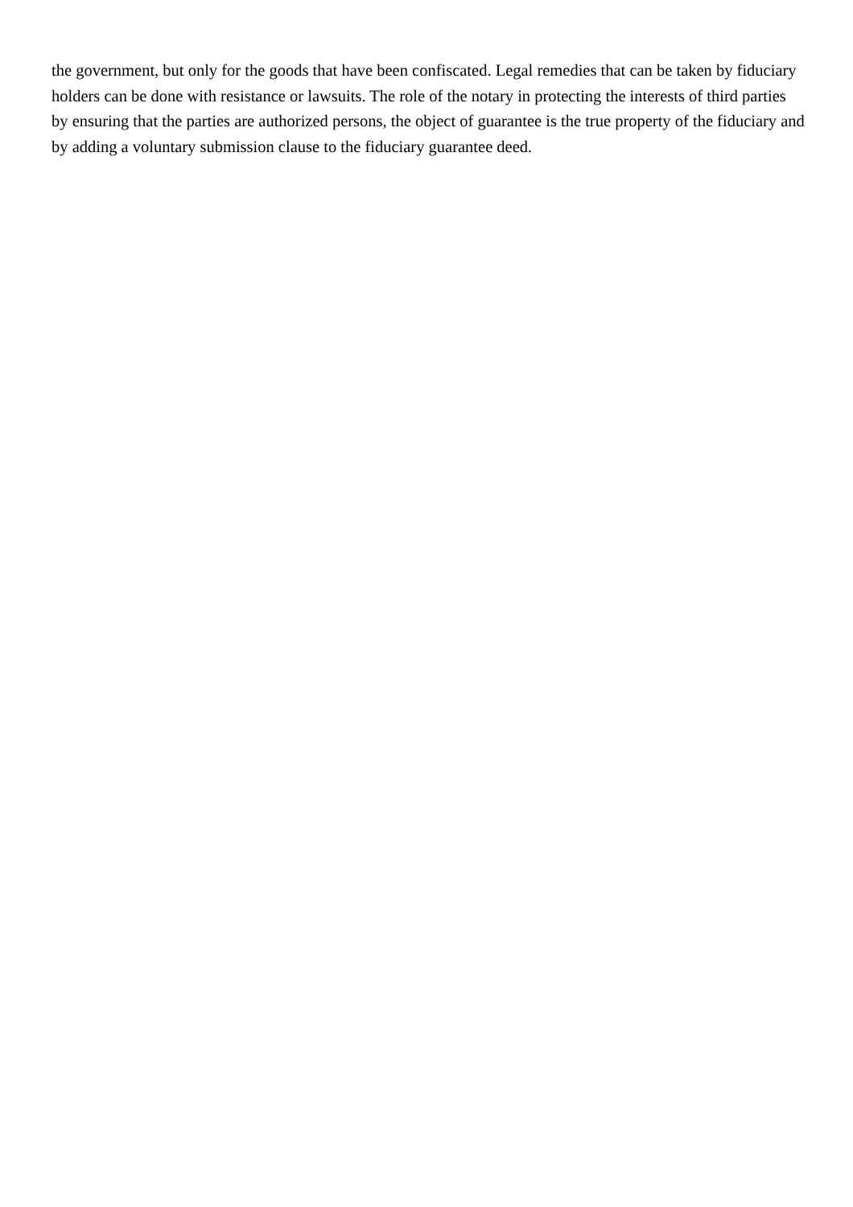the government, but only for the goods that have been confiscated. Legal remedies that can be taken by fiduciary holders can be done with resistance or lawsuits. The role of the notary in protecting the interests of third parties by ensuring that the parties are authorized persons, the object of guarantee is the true property of the fiduciary and by adding a voluntary submission clause to the fiduciary guarantee deed.